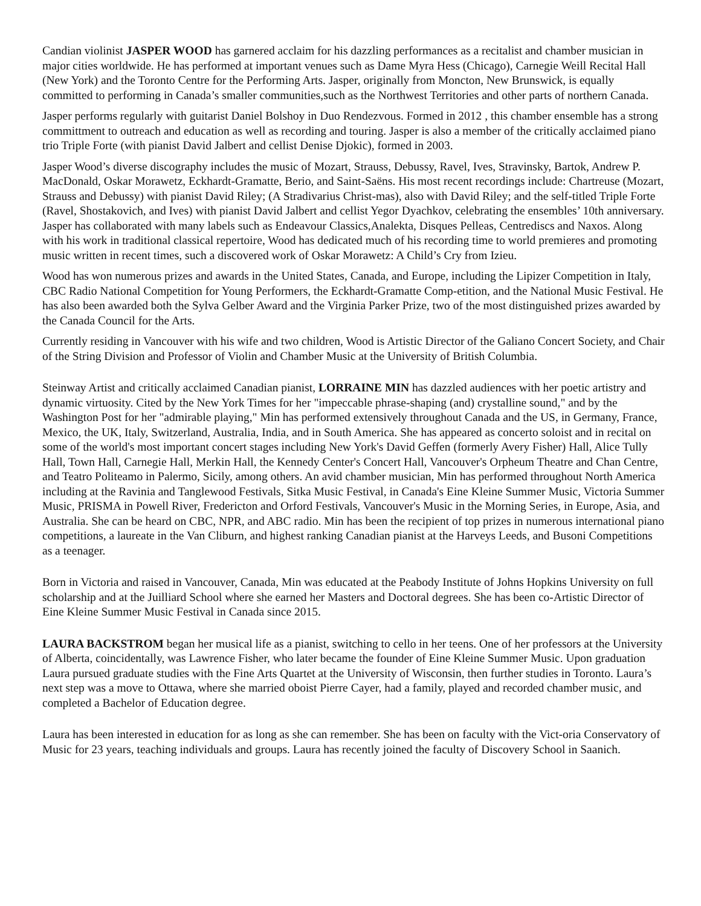Candian violinist JASPER WOOD has garnered acclaim for his dazzling performances as a recitalist and chamber musician in major cities worldwide. He has performed at important venues such as Dame Myra Hess (Chicago), Carnegie Weill Recital Hall (New York) and the Toronto Centre for the Performing Arts. Jasper, originally from Moncton, New Brunswick, is equally committed to performing in Canada’s smaller communities,such as the Northwest Territories and other parts of northern Canada.
Jasper performs regularly with guitarist Daniel Bolshoy in Duo Rendezvous. Formed in 2012 , this chamber ensemble has a strong committment to outreach and education as well as recording and touring. Jasper is also a member of the critically acclaimed piano trio Triple Forte (with pianist David Jalbert and cellist Denise Djokic), formed in 2003.
Jasper Wood’s diverse discography includes the music of Mozart, Strauss, Debussy, Ravel, Ives, Stravinsky, Bartok, Andrew P. MacDonald, Oskar Morawetz, Eckhardt-Gramatte, Berio, and Saint-Saëns. His most recent recordings include: Chartreuse (Mozart, Strauss and Debussy) with pianist David Riley; (A Stradivarius Christ-mas), also with David Riley; and the self-titled Triple Forte (Ravel, Shostakovich, and Ives) with pianist David Jalbert and cellist Yegor Dyachkov, celebrating the ensembles’ 10th anniversary. Jasper has collaborated with many labels such as Endeavour Classics,Analekta, Disques Pelleas, Centrediscs and Naxos. Along with his work in traditional classical repertoire, Wood has dedicated much of his recording time to world premieres and promoting music written in recent times, such a discovered work of Oskar Morawetz: A Child’s Cry from Izieu.
Wood has won numerous prizes and awards in the United States, Canada, and Europe, including the Lipizer Competition in Italy, CBC Radio National Competition for Young Performers, the Eckhardt-Gramatte Comp-etition, and the National Music Festival. He has also been awarded both the Sylva Gelber Award and the Virginia Parker Prize, two of the most distinguished prizes awarded by the Canada Council for the Arts.
Currently residing in Vancouver with his wife and two children, Wood is Artistic Director of the Galiano Concert Society, and Chair of the String Division and Professor of Violin and Chamber Music at the University of British Columbia.
Steinway Artist and critically acclaimed Canadian pianist, LORRAINE MIN has dazzled audiences with her poetic artistry and dynamic virtuosity. Cited by the New York Times for her "impeccable phrase-shaping (and) crystalline sound," and by the Washington Post for her "admirable playing," Min has performed extensively throughout Canada and the US, in Germany, France, Mexico, the UK, Italy, Switzerland, Australia, India, and in South America. She has appeared as concerto soloist and in recital on some of the world's most important concert stages including New York's David Geffen (formerly Avery Fisher) Hall, Alice Tully Hall, Town Hall, Carnegie Hall, Merkin Hall, the Kennedy Center's Concert Hall, Vancouver's Orpheum Theatre and Chan Centre, and Teatro Politeamo in Palermo, Sicily, among others. An avid chamber musician, Min has performed throughout North America including at the Ravinia and Tanglewood Festivals, Sitka Music Festival, in Canada's Eine Kleine Summer Music, Victoria Summer Music, PRISMA in Powell River, Fredericton and Orford Festivals, Vancouver's Music in the Morning Series, in Europe, Asia, and Australia. She can be heard on CBC, NPR, and ABC radio. Min has been the recipient of top prizes in numerous international piano competitions, a laureate in the Van Cliburn, and highest ranking Canadian pianist at the Harveys Leeds, and Busoni Competitions as a teenager.
Born in Victoria and raised in Vancouver, Canada, Min was educated at the Peabody Institute of Johns Hopkins University on full scholarship and at the Juilliard School where she earned her Masters and Doctoral degrees. She has been co-Artistic Director of Eine Kleine Summer Music Festival in Canada since 2015.
LAURA BACKSTROM began her musical life as a pianist, switching to cello in her teens. One of her professors at the University of Alberta, coincidentally, was Lawrence Fisher, who later became the founder of Eine Kleine Summer Music. Upon graduation Laura pursued graduate studies with the Fine Arts Quartet at the University of Wisconsin, then further studies in Toronto. Laura’s next step was a move to Ottawa, where she married oboist Pierre Cayer, had a family, played and recorded chamber music, and completed a Bachelor of Education degree.
Laura has been interested in education for as long as she can remember. She has been on faculty with the Vict-oria Conservatory of Music for 23 years, teaching individuals and groups. Laura has recently joined the faculty of Discovery School in Saanich.